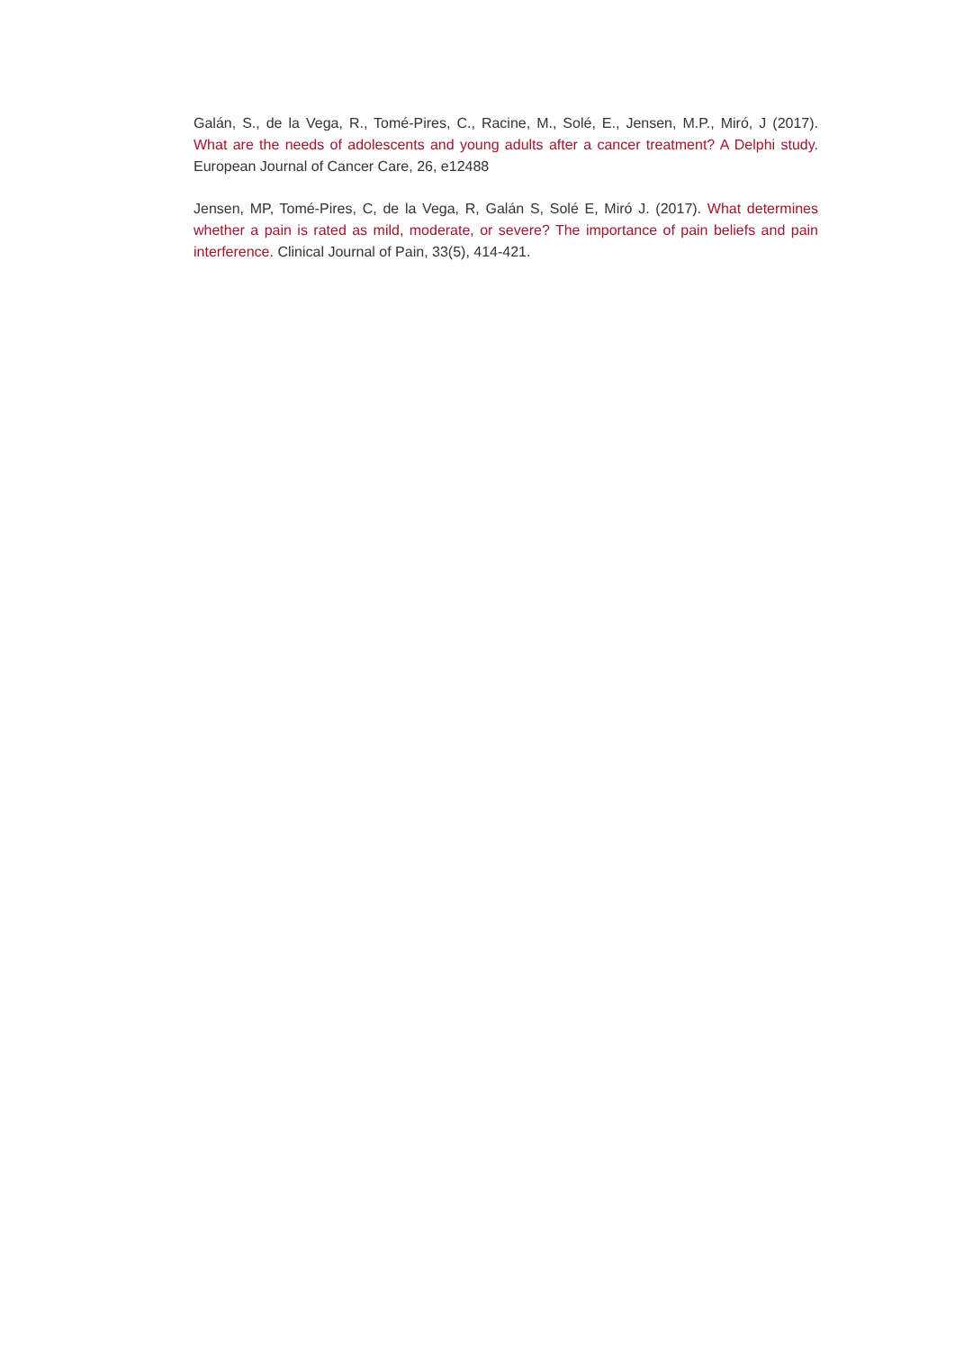Galán, S., de la Vega, R., Tomé-Pires, C., Racine, M., Solé, E., Jensen, M.P., Miró, J (2017). What are the needs of adolescents and young adults after a cancer treatment? A Delphi study. European Journal of Cancer Care, 26, e12488
Jensen, MP, Tomé-Pires, C, de la Vega, R, Galán S, Solé E, Miró J. (2017). What determines whether a pain is rated as mild, moderate, or severe? The importance of pain beliefs and pain interference. Clinical Journal of Pain, 33(5), 414-421.